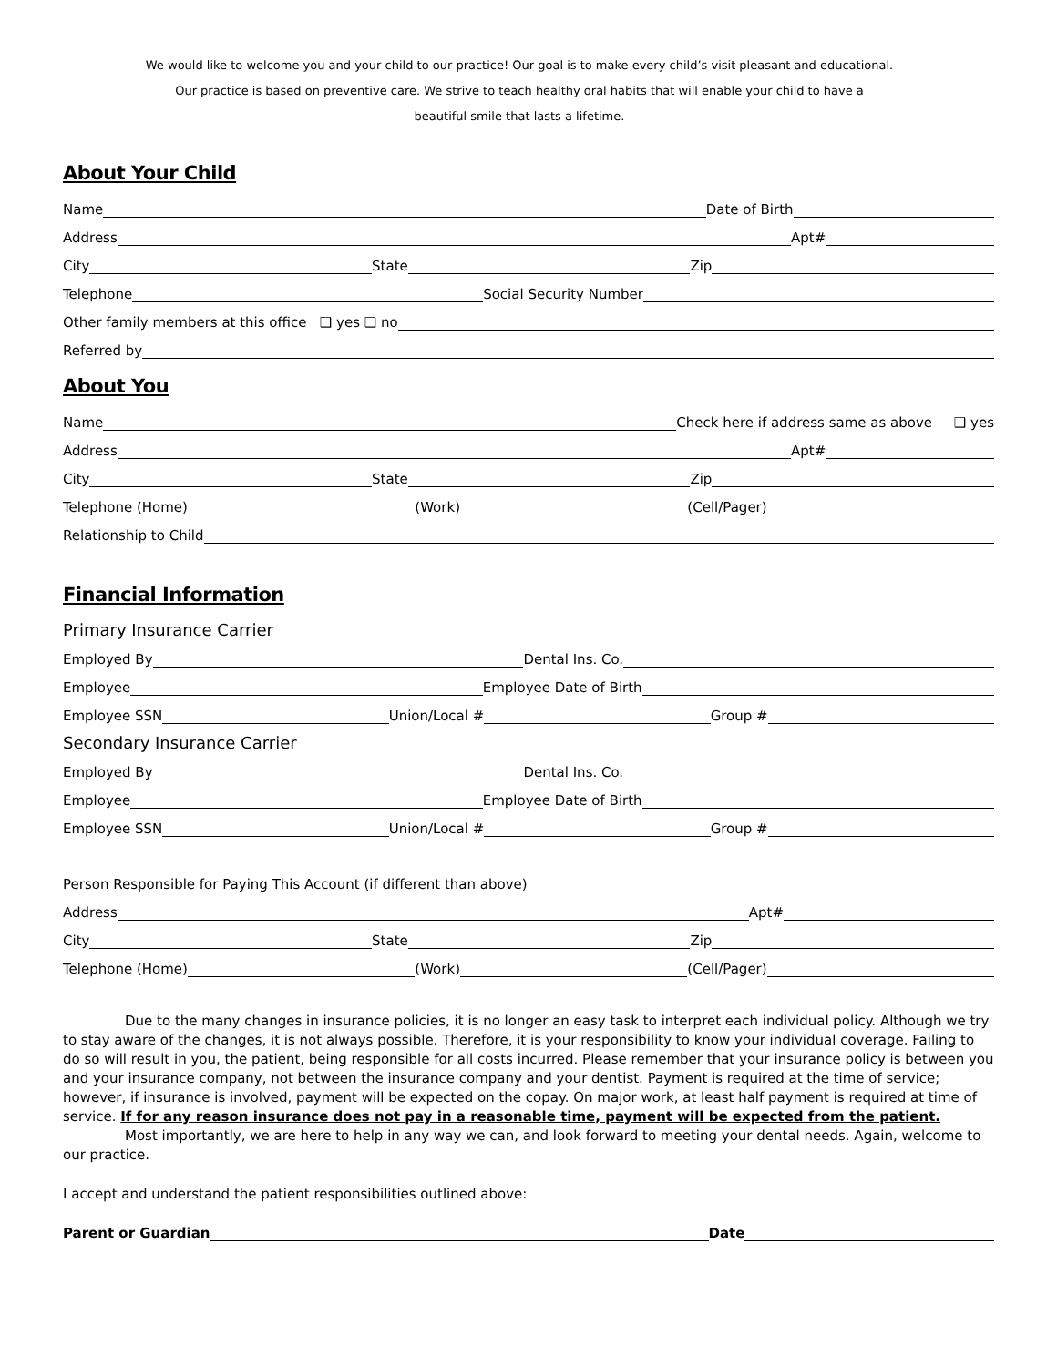We would like to welcome you and your child to our practice! Our goal is to make every child’s visit pleasant and educational.
Our practice is based on preventive care. We strive to teach healthy oral habits that will enable your child to have a
beautiful smile that lasts a lifetime.
About Your Child
Name
Date of Birth
Address
Apt#
City
State
Zip
Telephone
Social Security Number
Other family members at this office ❑ yes ❑ no
Referred by
About You
Name
Check here if address same as above ❑ yes
Address
Apt#
City
State
Zip
Telephone (Home)
(Work)
(Cell/Pager)
Relationship to Child
Financial Information
Primary Insurance Carrier
Employed By
Dental Ins. Co.
Employee
Employee Date of Birth
Employee SSN
Union/Local #
Group #
Secondary Insurance Carrier
Employed By
Dental Ins. Co.
Employee
Employee Date of Birth
Employee SSN
Union/Local #
Group #
Person Responsible for Paying This Account (if different than above)
Address
Apt#
City
State
Zip
Telephone (Home)
(Work)
(Cell/Pager)
Due to the many changes in insurance policies, it is no longer an easy task to interpret each individual policy. Although we try to stay aware of the changes, it is not always possible. Therefore, it is your responsibility to know your individual coverage. Failing to do so will result in you, the patient, being responsible for all costs incurred. Please remember that your insurance policy is between you and your insurance company, not between the insurance company and your dentist. Payment is required at the time of service; however, if insurance is involved, payment will be expected on the copay. On major work, at least half payment is required at time of service. If for any reason insurance does not pay in a reasonable time, payment will be expected from the patient.
Most importantly, we are here to help in any way we can, and look forward to meeting your dental needs. Again, welcome to our practice.
I accept and understand the patient responsibilities outlined above:
Parent or Guardian
Date